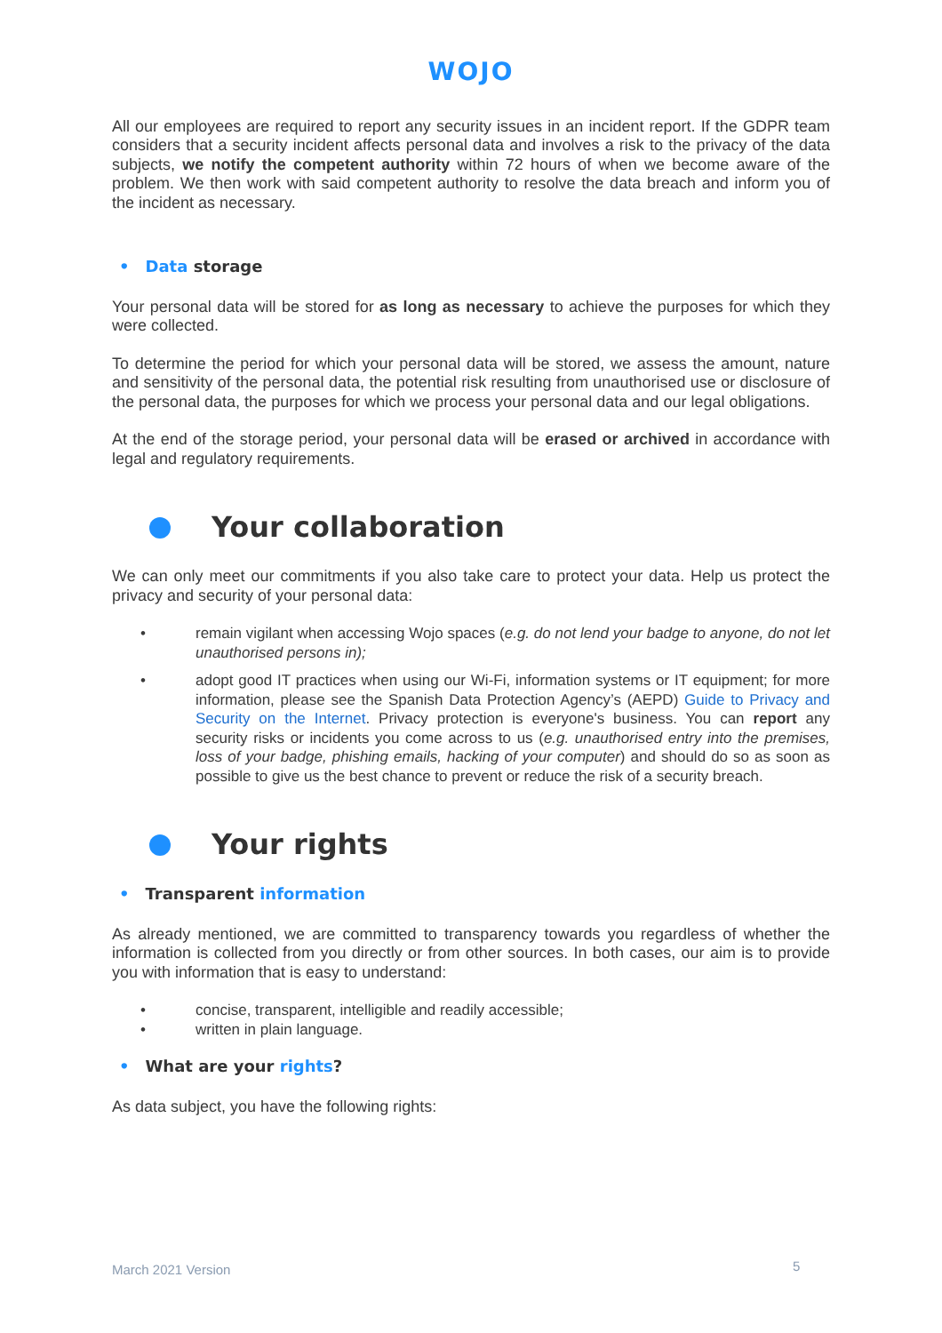WOJO
All our employees are required to report any security issues in an incident report. If the GDPR team considers that a security incident affects personal data and involves a risk to the privacy of the data subjects, we notify the competent authority within 72 hours of when we become aware of the problem. We then work with said competent authority to resolve the data breach and inform you of the incident as necessary.
• Data storage
Your personal data will be stored for as long as necessary to achieve the purposes for which they were collected.
To determine the period for which your personal data will be stored, we assess the amount, nature and sensitivity of the personal data, the potential risk resulting from unauthorised use or disclosure of the personal data, the purposes for which we process your personal data and our legal obligations.
At the end of the storage period, your personal data will be erased or archived in accordance with legal and regulatory requirements.
Your collaboration
We can only meet our commitments if you also take care to protect your data. Help us protect the privacy and security of your personal data:
• remain vigilant when accessing Wojo spaces (e.g. do not lend your badge to anyone, do not let unauthorised persons in);
• adopt good IT practices when using our Wi-Fi, information systems or IT equipment; for more information, please see the Spanish Data Protection Agency’s (AEPD) Guide to Privacy and Security on the Internet. Privacy protection is everyone's business. You can report any security risks or incidents you come across to us (e.g. unauthorised entry into the premises, loss of your badge, phishing emails, hacking of your computer) and should do so as soon as possible to give us the best chance to prevent or reduce the risk of a security breach.
Your rights
• Transparent information
As already mentioned, we are committed to transparency towards you regardless of whether the information is collected from you directly or from other sources. In both cases, our aim is to provide you with information that is easy to understand:
• concise, transparent, intelligible and readily accessible;
• written in plain language.
• What are your rights?
As data subject, you have the following rights:
March 2021 Version 5